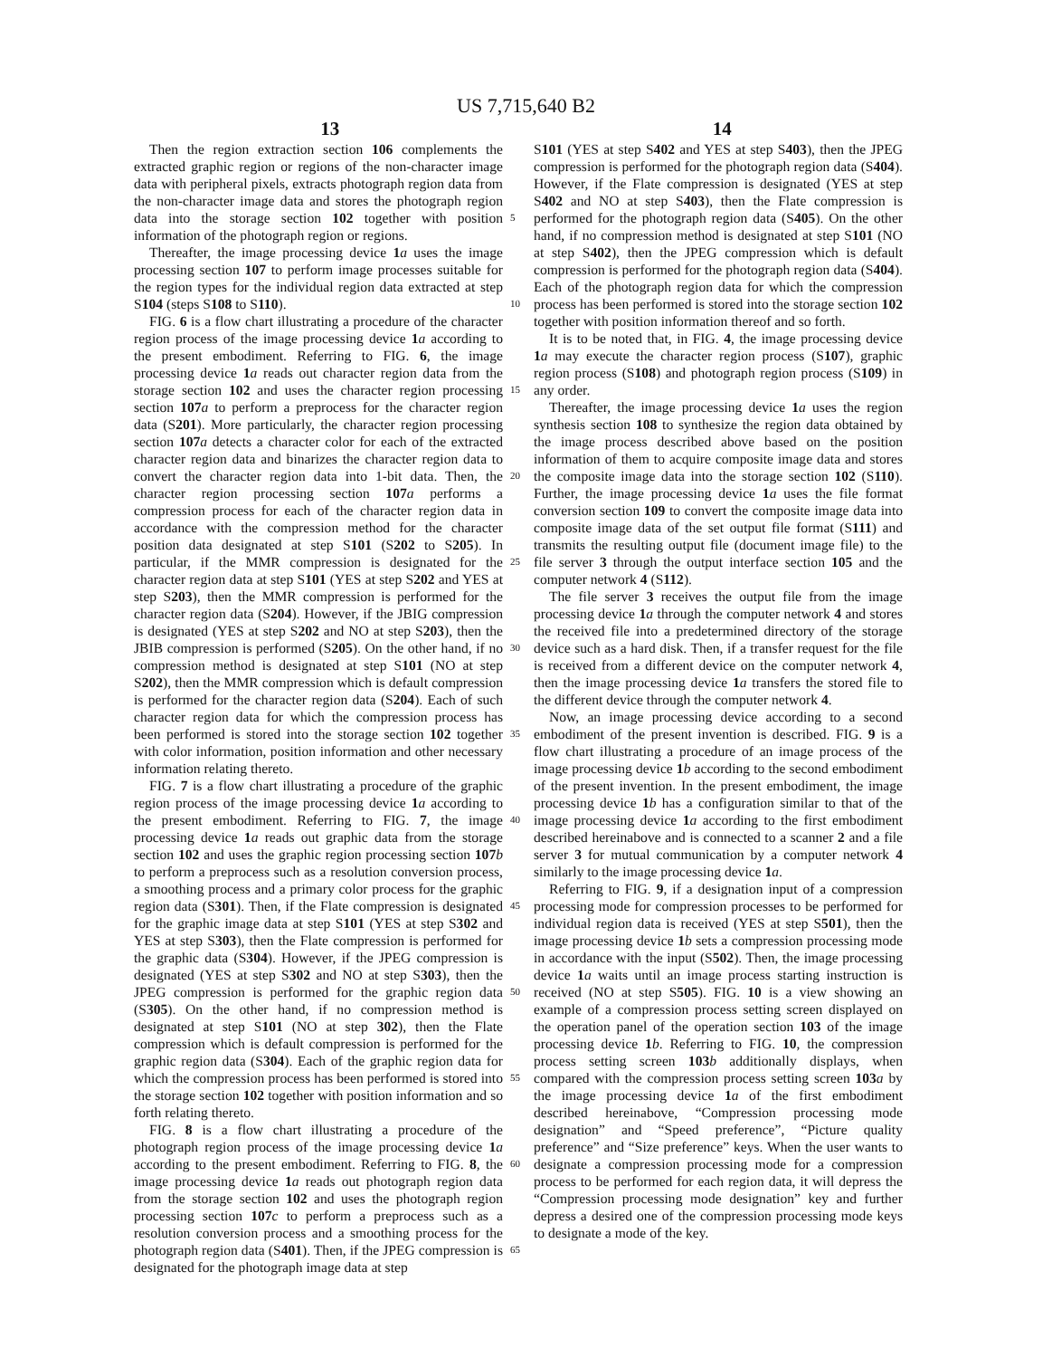US 7,715,640 B2
13 14
Then the region extraction section 106 complements the extracted graphic region or regions of the non-character image data with peripheral pixels, extracts photograph region data from the non-character image data and stores the photograph region data into the storage section 102 together with position information of the photograph region or regions.
Thereafter, the image processing device 1 a uses the image processing section 107 to perform image processes suitable for the region types for the individual region data extracted at step S104 (steps S108 to S110).
FIG. 6 is a flow chart illustrating a procedure of the character region process of the image processing device 1 a according to the present embodiment. Referring to FIG. 6, the image processing device 1 a reads out character region data from the storage section 102 and uses the character region processing section 107 a to perform a preprocess for the character region data (S201). More particularly, the character region processing section 107 a detects a character color for each of the extracted character region data and binarizes the character region data to convert the character region data into 1-bit data. Then, the character region processing section 107 a performs a compression process for each of the character region data in accordance with the compression method for the character position data designated at step S101 (S202 to S205). In particular, if the MMR compression is designated for the character region data at step S101 (YES at step S202 and YES at step S203), then the MMR compression is performed for the character region data (S204). However, if the JBIG compression is designated (YES at step S202 and NO at step S203), then the JBIB compression is performed (S205). On the other hand, if no compression method is designated at step S101 (NO at step S202), then the MMR compression which is default compression is performed for the character region data (S204). Each of such character region data for which the compression process has been performed is stored into the storage section 102 together with color information, position information and other necessary information relating thereto.
FIG. 7 is a flow chart illustrating a procedure of the graphic region process of the image processing device 1 a according to the present embodiment. Referring to FIG. 7, the image processing device 1 a reads out graphic data from the storage section 102 and uses the graphic region processing section 107 b to perform a preprocess such as a resolution conversion process, a smoothing process and a primary color process for the graphic region data (S301). Then, if the Flate compression is designated for the graphic image data at step S101 (YES at step S302 and YES at step S303), then the Flate compression is performed for the graphic data (S304). However, if the JPEG compression is designated (YES at step S302 and NO at step S303), then the JPEG compression is performed for the graphic region data (S305). On the other hand, if no compression method is designated at step S101 (NO at step 302), then the Flate compression which is default compression is performed for the graphic region data (S304). Each of the graphic region data for which the compression process has been performed is stored into the storage section 102 together with position information and so forth relating thereto.
FIG. 8 is a flow chart illustrating a procedure of the photograph region process of the image processing device 1 a according to the present embodiment. Referring to FIG. 8, the image processing device 1 a reads out photograph region data from the storage section 102 and uses the photograph region processing section 107 c to perform a preprocess such as a resolution conversion process and a smoothing process for the photograph region data (S401). Then, if the JPEG compression is designated for the photograph image data at step
5
10
15
20
25
30
35
40
45
50
55
60
65
S101 (YES at step S402 and YES at step S403), then the JPEG compression is performed for the photograph region data (S404). However, if the Flate compression is designated (YES at step S402 and NO at step S403), then the Flate compression is performed for the photograph region data (S405). On the other hand, if no compression method is designated at step S101 (NO at step S402), then the JPEG compression which is default compression is performed for the photograph region data (S404). Each of the photograph region data for which the compression process has been performed is stored into the storage section 102 together with position information thereof and so forth.
It is to be noted that, in FIG. 4, the image processing device 1 a may execute the character region process (S107), graphic region process (S108) and photograph region process (S109) in any order.
Thereafter, the image processing device 1 a uses the region synthesis section 108 to synthesize the region data obtained by the image process described above based on the position information of them to acquire composite image data and stores the composite image data into the storage section 102 (S110). Further, the image processing device 1 a uses the file format conversion section 109 to convert the composite image data into composite image data of the set output file format (S111) and transmits the resulting output file (document image file) to the file server 3 through the output interface section 105 and the computer network 4 (S112).
The file server 3 receives the output file from the image processing device 1 a through the computer network 4 and stores the received file into a predetermined directory of the storage device such as a hard disk. Then, if a transfer request for the file is received from a different device on the computer network 4, then the image processing device 1 a transfers the stored file to the different device through the computer network 4.
Now, an image processing device according to a second embodiment of the present invention is described. FIG. 9 is a flow chart illustrating a procedure of an image process of the image processing device 1 b according to the second embodiment of the present invention. In the present embodiment, the image processing device 1 b has a configuration similar to that of the image processing device 1 a according to the first embodiment described hereinabove and is connected to a scanner 2 and a file server 3 for mutual communication by a computer network 4 similarly to the image processing device 1 a.
Referring to FIG. 9, if a designation input of a compression processing mode for compression processes to be performed for individual region data is received (YES at step S501), then the image processing device 1 b sets a compression processing mode in accordance with the input (S502). Then, the image processing device 1 a waits until an image process starting instruction is received (NO at step S505). FIG. 10 is a view showing an example of a compression process setting screen displayed on the operation panel of the operation section 103 of the image processing device 1 b. Referring to FIG. 10, the compression process setting screen 103 b additionally displays, when compared with the compression process setting screen 103 a by the image processing device 1 a of the first embodiment described hereinabove, “Compression processing mode designation” and “Speed preference”, “Picture quality preference” and “Size preference” keys. When the user wants to designate a compression processing mode for a compression process to be performed for each region data, it will depress the “Compression processing mode designation” key and further depress a desired one of the compression processing mode keys to designate a mode of the key.